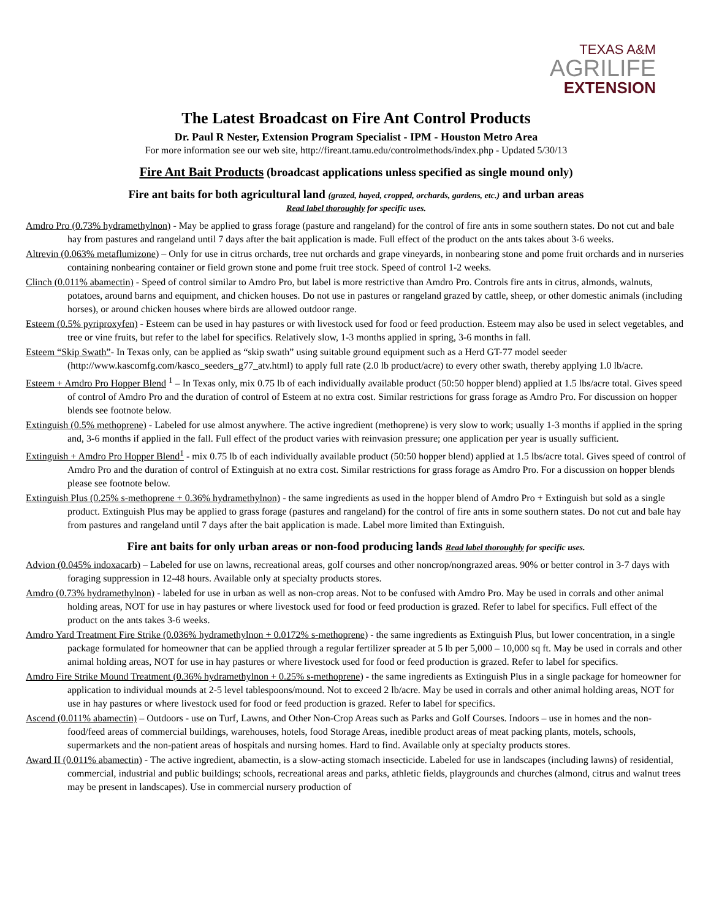TEXAS A&M
AGRILIFE
EXTENSION
The Latest Broadcast on Fire Ant Control Products
Dr. Paul R Nester, Extension Program Specialist - IPM - Houston Metro Area
For more information see our web site, http://fireant.tamu.edu/controlmethods/index.php - Updated 5/30/13
Fire Ant Bait Products (broadcast applications unless specified as single mound only)
Fire ant baits for both agricultural land (grazed, hayed, cropped, orchards, gardens, etc.) and urban areas
Read label thoroughly for specific uses.
Amdro Pro (0.73% hydramethylnon) - May be applied to grass forage (pasture and rangeland) for the control of fire ants in some southern states. Do not cut and bale hay from pastures and rangeland until 7 days after the bait application is made. Full effect of the product on the ants takes about 3-6 weeks.
Altrevin (0.063% metaflumizone) – Only for use in citrus orchards, tree nut orchards and grape vineyards, in nonbearing stone and pome fruit orchards and in nurseries containing nonbearing container or field grown stone and pome fruit tree stock. Speed of control 1-2 weeks.
Clinch (0.011% abamectin) - Speed of control similar to Amdro Pro, but label is more restrictive than Amdro Pro. Controls fire ants in citrus, almonds, walnuts, potatoes, around barns and equipment, and chicken houses. Do not use in pastures or rangeland grazed by cattle, sheep, or other domestic animals (including horses), or around chicken houses where birds are allowed outdoor range.
Esteem (0.5% pyriproxyfen) - Esteem can be used in hay pastures or with livestock used for food or feed production. Esteem may also be used in select vegetables, and tree or vine fruits, but refer to the label for specifics. Relatively slow, 1-3 months applied in spring, 3-6 months in fall.
Esteem “Skip Swath”- In Texas only, can be applied as “skip swath” using suitable ground equipment such as a Herd GT-77 model seeder (http://www.kascomfg.com/kasco_seeders_g77_atv.html) to apply full rate (2.0 lb product/acre) to every other swath, thereby applying 1.0 lb/acre.
Esteem + Amdro Pro Hopper Blend <sup>1</sup> – In Texas only, mix 0.75 lb of each individually available product (50:50 hopper blend) applied at 1.5 lbs/acre total. Gives speed of control of Amdro Pro and the duration of control of Esteem at no extra cost. Similar restrictions for grass forage as Amdro Pro. For discussion on hopper blends see footnote below.
Extinguish (0.5% methoprene) - Labeled for use almost anywhere. The active ingredient (methoprene) is very slow to work; usually 1-3 months if applied in the spring and, 3-6 months if applied in the fall. Full effect of the product varies with reinvasion pressure; one application per year is usually sufficient.
Extinguish + Amdro Pro Hopper Blend<sup>1</sup> - mix 0.75 lb of each individually available product (50:50 hopper blend) applied at 1.5 lbs/acre total. Gives speed of control of Amdro Pro and the duration of control of Extinguish at no extra cost. Similar restrictions for grass forage as Amdro Pro. For a discussion on hopper blends please see footnote below.
Extinguish Plus (0.25% s-methoprene + 0.36% hydramethylnon) - the same ingredients as used in the hopper blend of Amdro Pro + Extinguish but sold as a single product. Extinguish Plus may be applied to grass forage (pastures and rangeland) for the control of fire ants in some southern states. Do not cut and bale hay from pastures and rangeland until 7 days after the bait application is made. Label more limited than Extinguish.
Fire ant baits for only urban areas or non-food producing lands Read label thoroughly for specific uses.
Advion (0.045% indoxacarb) – Labeled for use on lawns, recreational areas, golf courses and other noncrop/nongrazed areas. 90% or better control in 3-7 days with foraging suppression in 12-48 hours. Available only at specialty products stores.
Amdro (0.73% hydramethylnon) - labeled for use in urban as well as non-crop areas. Not to be confused with Amdro Pro. May be used in corrals and other animal holding areas, NOT for use in hay pastures or where livestock used for food or feed production is grazed. Refer to label for specifics. Full effect of the product on the ants takes 3-6 weeks.
Amdro Yard Treatment Fire Strike (0.036% hydramethylnon + 0.0172% s-methoprene) - the same ingredients as Extinguish Plus, but lower concentration, in a single package formulated for homeowner that can be applied through a regular fertilizer spreader at 5 lb per 5,000 – 10,000 sq ft. May be used in corrals and other animal holding areas, NOT for use in hay pastures or where livestock used for food or feed production is grazed. Refer to label for specifics.
Amdro Fire Strike Mound Treatment (0.36% hydramethylnon + 0.25% s-methoprene) - the same ingredients as Extinguish Plus in a single package for homeowner for application to individual mounds at 2-5 level tablespoons/mound. Not to exceed 2 lb/acre. May be used in corrals and other animal holding areas, NOT for use in hay pastures or where livestock used for food or feed production is grazed. Refer to label for specifics.
Ascend (0.011% abamectin) – Outdoors - use on Turf, Lawns, and Other Non-Crop Areas such as Parks and Golf Courses. Indoors – use in homes and the non-food/feed areas of commercial buildings, warehouses, hotels, food Storage Areas, inedible product areas of meat packing plants, motels, schools, supermarkets and the non-patient areas of hospitals and nursing homes. Hard to find. Available only at specialty products stores.
Award II (0.011% abamectin) - The active ingredient, abamectin, is a slow-acting stomach insecticide. Labeled for use in landscapes (including lawns) of residential, commercial, industrial and public buildings; schools, recreational areas and parks, athletic fields, playgrounds and churches (almond, citrus and walnut trees may be present in landscapes). Use in commercial nursery production of